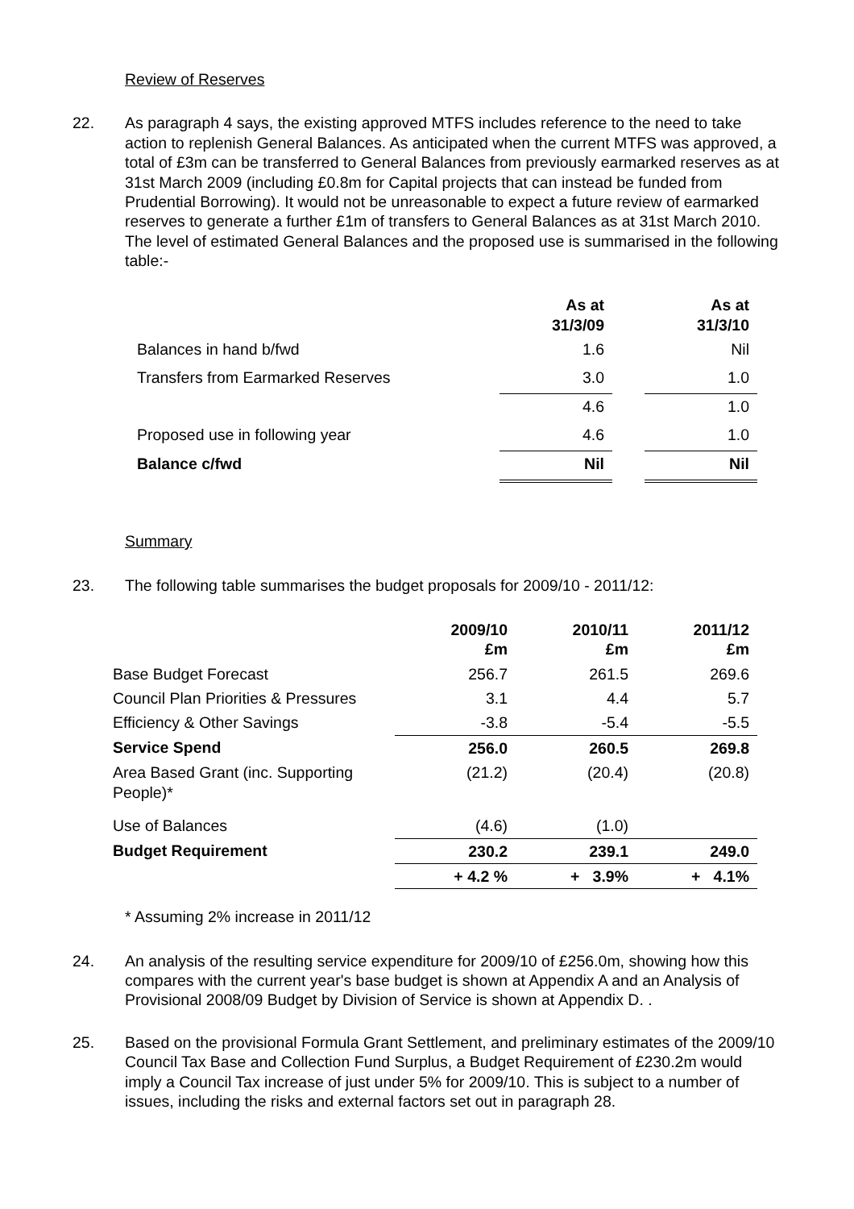Review of Reserves
22. As paragraph 4 says, the existing approved MTFS includes reference to the need to take action to replenish General Balances. As anticipated when the current MTFS was approved, a total of £3m can be transferred to General Balances from previously earmarked reserves as at 31st March 2009 (including £0.8m for Capital projects that can instead be funded from Prudential Borrowing). It would not be unreasonable to expect a future review of earmarked reserves to generate a further £1m of transfers to General Balances as at 31st March 2010. The level of estimated General Balances and the proposed use is summarised in the following table:-
| | As at 31/3/09 | | As at 31/3/10 |
| --- | --- | --- | --- |
| Balances in hand b/fwd | 1.6 | | Nil |
| Transfers from Earmarked Reserves | 3.0 | | 1.0 |
| | 4.6 | | 1.0 |
| Proposed use in following year | 4.6 | | 1.0 |
| Balance c/fwd | Nil | | Nil |
Summary
23. The following table summarises the budget proposals for 2009/10 - 2011/12:
| | 2009/10 £m | 2010/11 £m | 2011/12 £m |
| --- | --- | --- | --- |
| Base Budget Forecast | 256.7 | 261.5 | 269.6 |
| Council Plan Priorities & Pressures | 3.1 | 4.4 | 5.7 |
| Efficiency & Other Savings | -3.8 | -5.4 | -5.5 |
| Service Spend | 256.0 | 260.5 | 269.8 |
| Area Based Grant (inc. Supporting People)* | (21.2) | (20.4) | (20.8) |
| Use of Balances | (4.6) | (1.0) | |
| Budget Requirement | 230.2 | 239.1 | 249.0 |
| | + 4.2 % | + 3.9% | + 4.1% |
* Assuming 2% increase in 2011/12
24. An analysis of the resulting service expenditure for 2009/10 of £256.0m, showing how this compares with the current year's base budget is shown at Appendix A and an Analysis of Provisional 2008/09 Budget by Division of Service is shown at Appendix D. .
25. Based on the provisional Formula Grant Settlement, and preliminary estimates of the 2009/10 Council Tax Base and Collection Fund Surplus, a Budget Requirement of £230.2m would imply a Council Tax increase of just under 5% for 2009/10. This is subject to a number of issues, including the risks and external factors set out in paragraph 28.